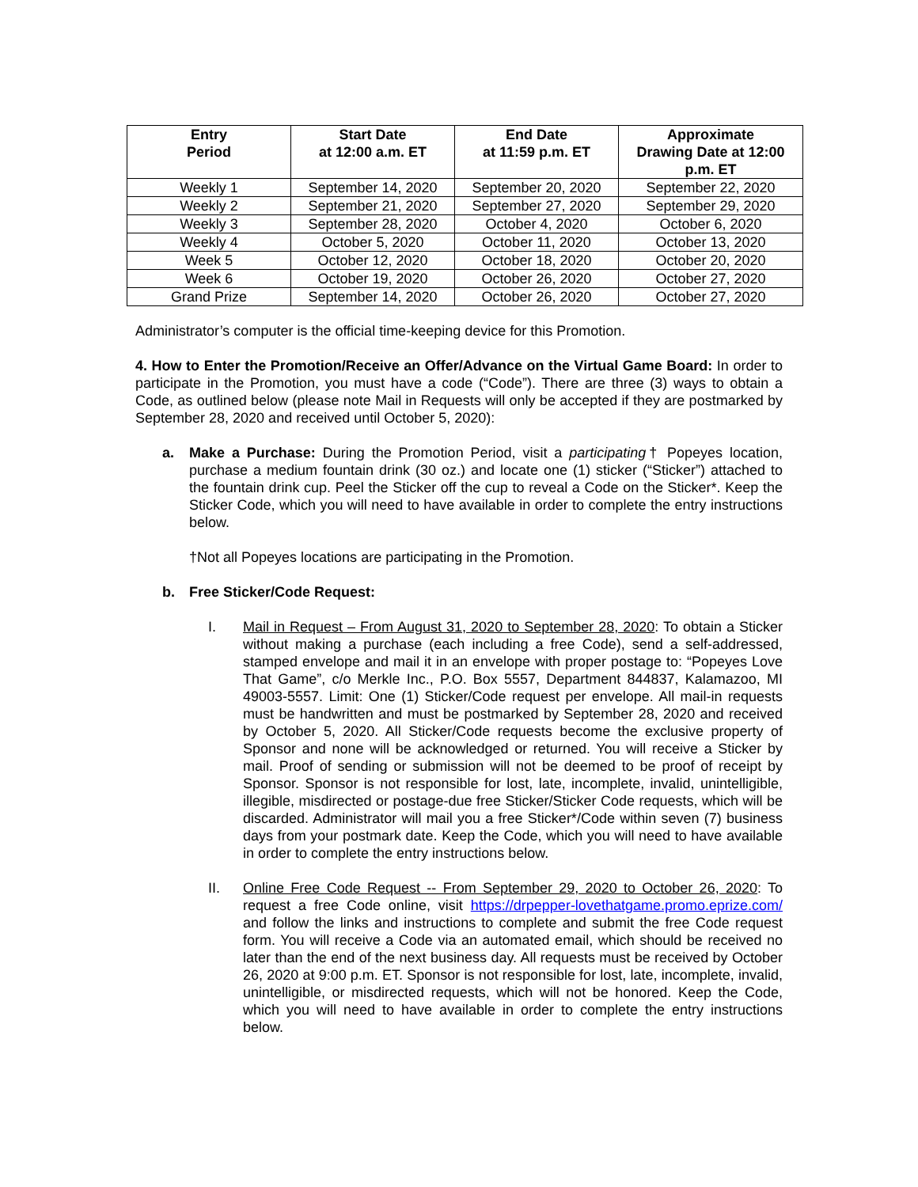| Entry Period | Start Date at 12:00 a.m. ET | End Date at 11:59 p.m. ET | Approximate Drawing Date at 12:00 p.m. ET |
| --- | --- | --- | --- |
| Weekly 1 | September 14, 2020 | September 20, 2020 | September 22, 2020 |
| Weekly 2 | September 21, 2020 | September 27, 2020 | September 29, 2020 |
| Weekly 3 | September 28, 2020 | October 4, 2020 | October 6, 2020 |
| Weekly 4 | October 5, 2020 | October 11, 2020 | October 13, 2020 |
| Week 5 | October 12, 2020 | October 18, 2020 | October 20, 2020 |
| Week 6 | October 19, 2020 | October 26, 2020 | October 27, 2020 |
| Grand Prize | September 14, 2020 | October 26, 2020 | October 27, 2020 |
Administrator’s computer is the official time-keeping device for this Promotion.
4. How to Enter the Promotion/Receive an Offer/Advance on the Virtual Game Board: In order to participate in the Promotion, you must have a code (“Code”). There are three (3) ways to obtain a Code, as outlined below (please note Mail in Requests will only be accepted if they are postmarked by September 28, 2020 and received until October 5, 2020):
a. Make a Purchase: During the Promotion Period, visit a participating† Popeyes location, purchase a medium fountain drink (30 oz.) and locate one (1) sticker (“Sticker”) attached to the fountain drink cup. Peel the Sticker off the cup to reveal a Code on the Sticker*. Keep the Sticker Code, which you will need to have available in order to complete the entry instructions below.
†Not all Popeyes locations are participating in the Promotion.
b. Free Sticker/Code Request:
I. Mail in Request – From August 31, 2020 to September 28, 2020: To obtain a Sticker without making a purchase (each including a free Code), send a self-addressed, stamped envelope and mail it in an envelope with proper postage to: “Popeyes Love That Game”, c/o Merkle Inc., P.O. Box 5557, Department 844837, Kalamazoo, MI 49003-5557. Limit: One (1) Sticker/Code request per envelope. All mail-in requests must be handwritten and must be postmarked by September 28, 2020 and received by October 5, 2020. All Sticker/Code requests become the exclusive property of Sponsor and none will be acknowledged or returned. You will receive a Sticker by mail. Proof of sending or submission will not be deemed to be proof of receipt by Sponsor. Sponsor is not responsible for lost, late, incomplete, invalid, unintelligible, illegible, misdirected or postage-due free Sticker/Sticker Code requests, which will be discarded. Administrator will mail you a free Sticker*/Code within seven (7) business days from your postmark date. Keep the Code, which you will need to have available in order to complete the entry instructions below.
II. Online Free Code Request -- From September 29, 2020 to October 26, 2020: To request a free Code online, visit https://drpepper-lovethatgame.promo.eprize.com/ and follow the links and instructions to complete and submit the free Code request form. You will receive a Code via an automated email, which should be received no later than the end of the next business day. All requests must be received by October 26, 2020 at 9:00 p.m. ET. Sponsor is not responsible for lost, late, incomplete, invalid, unintelligible, or misdirected requests, which will not be honored. Keep the Code, which you will need to have available in order to complete the entry instructions below.